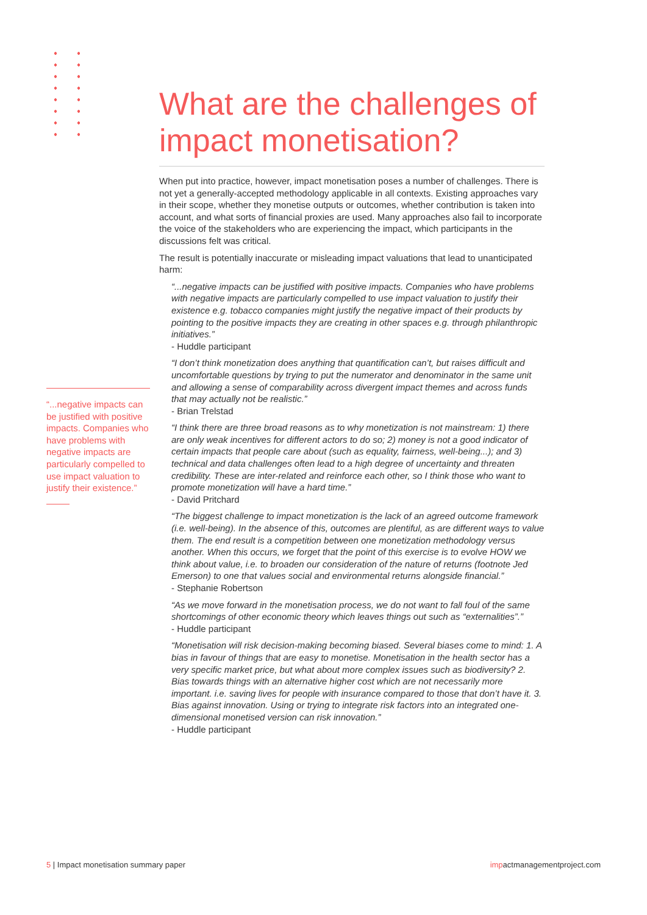What are the challenges of impact monetisation?
When put into practice, however, impact monetisation poses a number of challenges. There is not yet a generally-accepted methodology applicable in all contexts. Existing approaches vary in their scope, whether they monetise outputs or outcomes, whether contribution is taken into account, and what sorts of financial proxies are used. Many approaches also fail to incorporate the voice of the stakeholders who are experiencing the impact, which participants in the discussions felt was critical.
The result is potentially inaccurate or misleading impact valuations that lead to unanticipated harm:
“...negative impacts can be justified with positive impacts. Companies who have problems with negative impacts are particularly compelled to use impact valuation to justify their existence e.g. tobacco companies might justify the negative impact of their products by pointing to the positive impacts they are creating in other spaces e.g. through philanthropic initiatives.”
- Huddle participant
“I don’t think monetization does anything that quantification can’t, but raises difficult and uncomfortable questions by trying to put the numerator and denominator in the same unit and allowing a sense of comparability across divergent impact themes and across funds that may actually not be realistic.”
- Brian Trelstad
“I think there are three broad reasons as to why monetization is not mainstream: 1) there are only weak incentives for different actors to do so; 2) money is not a good indicator of certain impacts that people care about (such as equality, fairness, well-being...); and 3) technical and data challenges often lead to a high degree of uncertainty and threaten credibility. These are inter-related and reinforce each other, so I think those who want to promote monetization will have a hard time.”
- David Pritchard
“The biggest challenge to impact monetization is the lack of an agreed outcome framework (i.e. well-being). In the absence of this, outcomes are plentiful, as are different ways to value them. The end result is a competition between one monetization methodology versus another. When this occurs, we forget that the point of this exercise is to evolve HOW we think about value, i.e. to broaden our consideration of the nature of returns (footnote Jed Emerson) to one that values social and environmental returns alongside financial.”
- Stephanie Robertson
“As we move forward in the monetisation process, we do not want to fall foul of the same shortcomings of other economic theory which leaves things out such as “externalities”.”
- Huddle participant
“Monetisation will risk decision-making becoming biased. Several biases come to mind: 1. A bias in favour of things that are easy to monetise. Monetisation in the health sector has a very specific market price, but what about more complex issues such as biodiversity? 2. Bias towards things with an alternative higher cost which are not necessarily more important. i.e. saving lives for people with insurance compared to those that don’t have it. 3. Bias against innovation. Using or trying to integrate risk factors into an integrated one-dimensional monetised version can risk innovation.”
- Huddle participant
“...negative impacts can be justified with positive impacts. Companies who have problems with negative impacts are particularly compelled to use impact valuation to justify their existence.”
5 | Impact monetisation summary paper impactmanagementproject.com